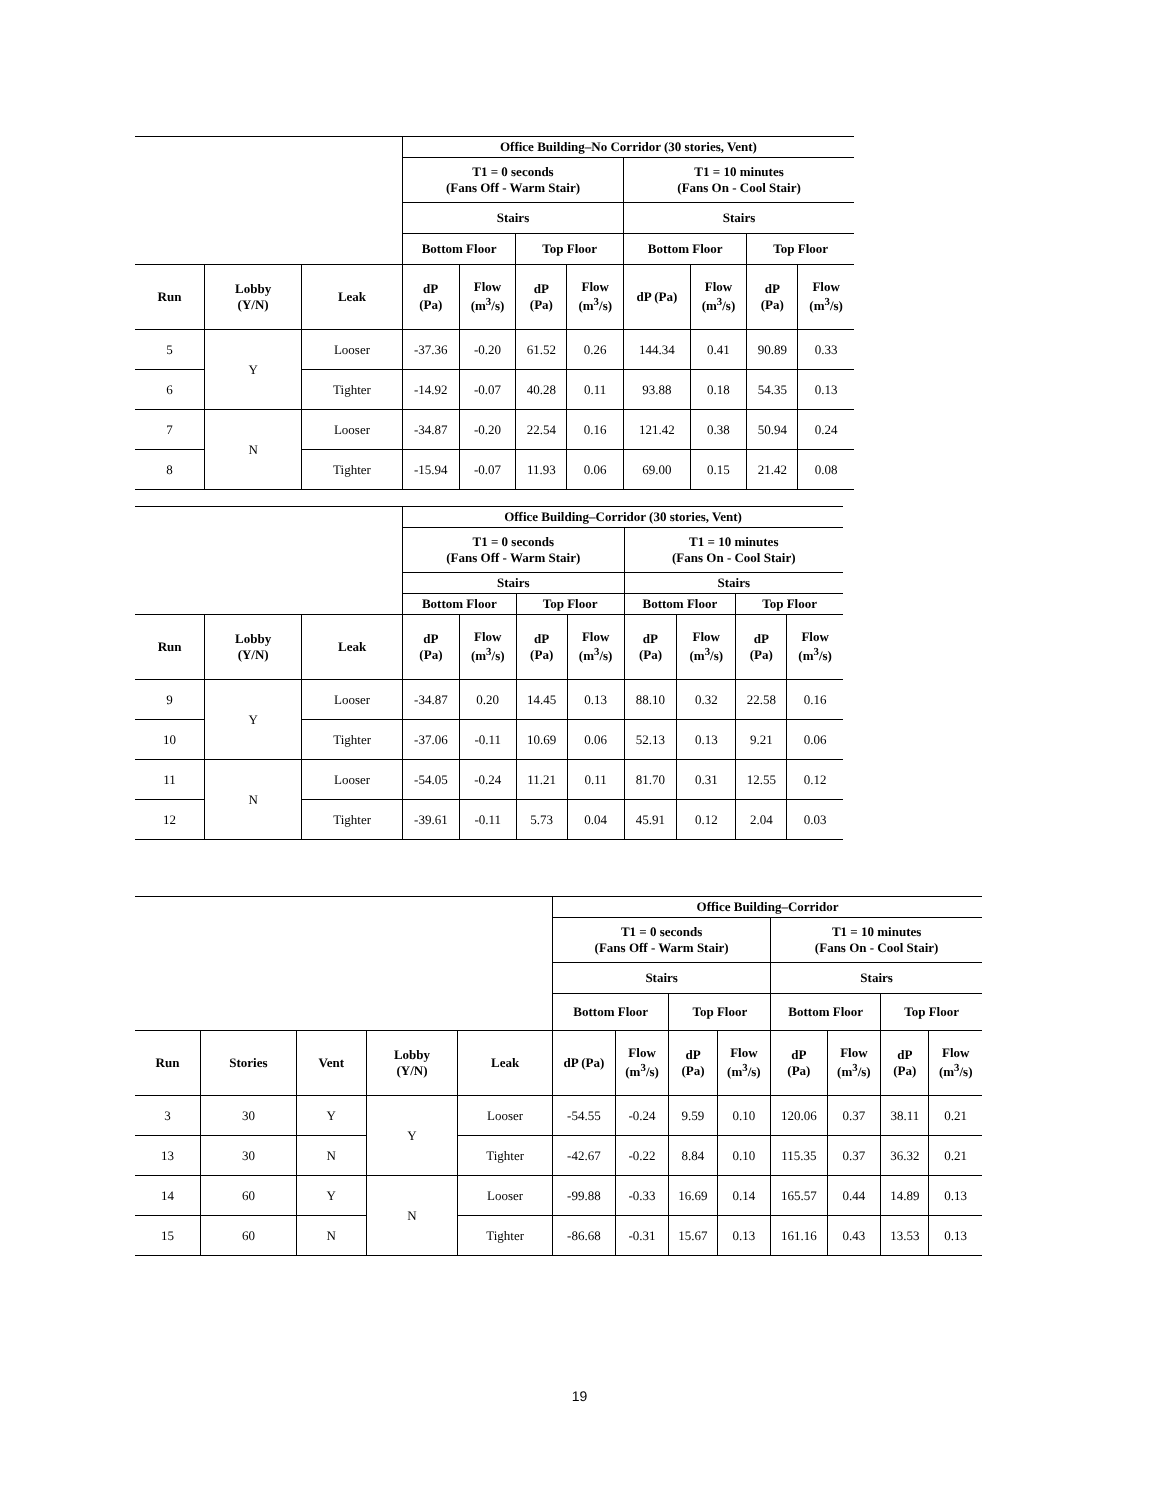| | | | Office Building–No Corridor (30 stories, Vent) | | | | | | | |
| --- | --- | --- | --- | --- | --- | --- | --- | --- | --- | --- |
| | | | T1 = 0 seconds (Fans Off - Warm Stair) | | | | T1 = 10 minutes (Fans On - Cool Stair) | | | |
| | | | Stairs | | | | Stairs | | | |
| | | | Bottom Floor | | Top Floor | | Bottom Floor | | Top Floor | |
| Run | Lobby (Y/N) | Leak | dP (Pa) | Flow (m<sup>3</sup>/s) | dP (Pa) | Flow (m<sup>3</sup>/s) | dP (Pa) | Flow (m<sup>3</sup>/s) | dP (Pa) | Flow (m<sup>3</sup>/s) |
| 5 | Y | Looser | -37.36 | -0.20 | 61.52 | 0.26 | 144.34 | 0.41 | 90.89 | 0.33 |
| 6 | | Tighter | -14.92 | -0.07 | 40.28 | 0.11 | 93.88 | 0.18 | 54.35 | 0.13 |
| 7 | N | Looser | -34.87 | -0.20 | 22.54 | 0.16 | 121.42 | 0.38 | 50.94 | 0.24 |
| 8 | | Tighter | -15.94 | -0.07 | 11.93 | 0.06 | 69.00 | 0.15 | 21.42 | 0.08 |
| | | | Office Building–Corridor (30 stories, Vent) | | | | | | | |
| --- | --- | --- | --- | --- | --- | --- | --- | --- | --- | --- |
| | | | T1 = 0 seconds (Fans Off - Warm Stair) | | | | T1 = 10 minutes (Fans On - Cool Stair) | | | |
| | | | Stairs | | | | Stairs | | | |
| | | | Bottom Floor | | Top Floor | | Bottom Floor | | Top Floor | |
| Run | Lobby (Y/N) | Leak | dP (Pa) | Flow (m<sup>3</sup>/s) | dP (Pa) | Flow (m<sup>3</sup>/s) | dP (Pa) | Flow (m<sup>3</sup>/s) | dP (Pa) | Flow (m<sup>3</sup>/s) |
| 9 | Y | Looser | -34.87 | 0.20 | 14.45 | 0.13 | 88.10 | 0.32 | 22.58 | 0.16 |
| 10 | | Tighter | -37.06 | -0.11 | 10.69 | 0.06 | 52.13 | 0.13 | 9.21 | 0.06 |
| 11 | N | Looser | -54.05 | -0.24 | 11.21 | 0.11 | 81.70 | 0.31 | 12.55 | 0.12 |
| 12 | | Tighter | -39.61 | -0.11 | 5.73 | 0.04 | 45.91 | 0.12 | 2.04 | 0.03 |
| | | | | | Office Building–Corridor | | | | | | | |
| --- | --- | --- | --- | --- | --- | --- | --- | --- | --- | --- | --- | --- |
| | | | | | T1 = 0 seconds (Fans Off - Warm Stair) | | | | T1 = 10 minutes (Fans On - Cool Stair) | | | |
| | | | | | Stairs | | | | Stairs | | | |
| | | | | | Bottom Floor | | Top Floor | | Bottom Floor | | Top Floor | |
| Run | Stories | Vent | Lobby (Y/N) | Leak | dP (Pa) | Flow (m<sup>3</sup>/s) | dP (Pa) | Flow (m<sup>3</sup>/s) | dP (Pa) | Flow (m<sup>3</sup>/s) | dP (Pa) | Flow (m<sup>3</sup>/s) |
| 3 | 30 | Y | Y | Looser | -54.55 | -0.24 | 9.59 | 0.10 | 120.06 | 0.37 | 38.11 | 0.21 |
| 13 | 30 | N | | Tighter | -42.67 | -0.22 | 8.84 | 0.10 | 115.35 | 0.37 | 36.32 | 0.21 |
| 14 | 60 | Y | N | Looser | -99.88 | -0.33 | 16.69 | 0.14 | 165.57 | 0.44 | 14.89 | 0.13 |
| 15 | 60 | N | | Tighter | -86.68 | -0.31 | 15.67 | 0.13 | 161.16 | 0.43 | 13.53 | 0.13 |
19